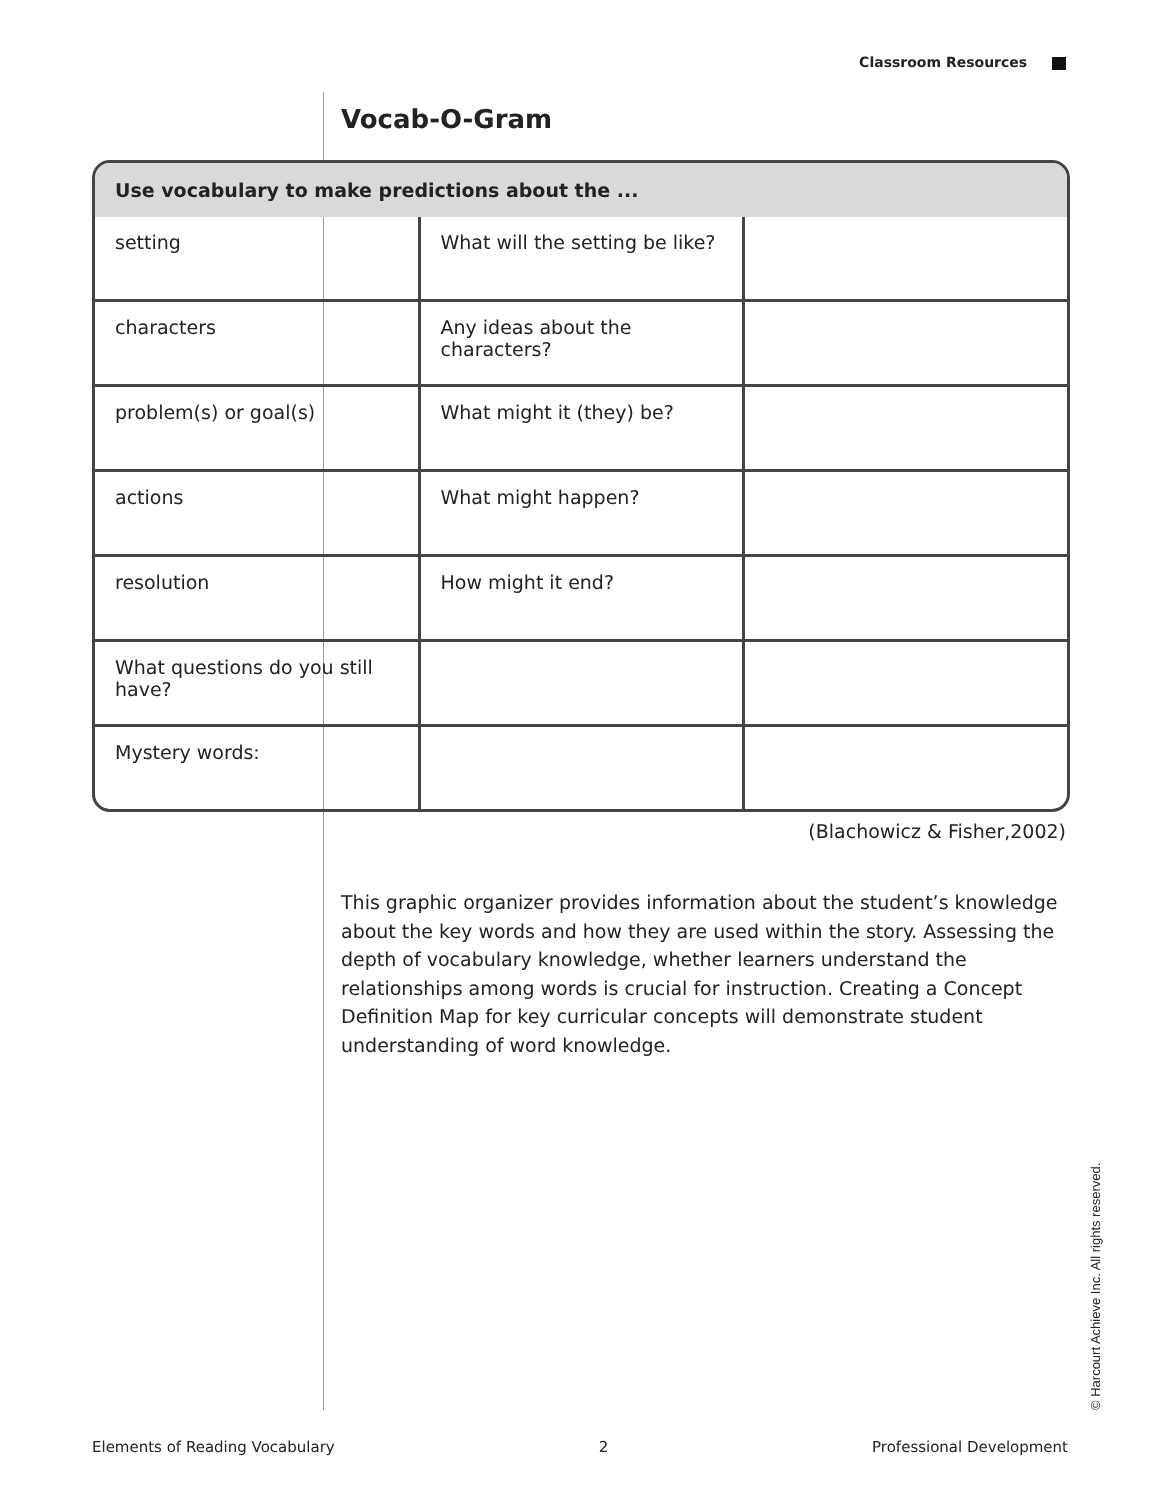Classroom Resources
Vocab-O-Gram
| Use vocabulary to make predictions about the ... | | |
| --- | --- | --- |
| setting | What will the setting be like? | |
| characters | Any ideas about the characters? | |
| problem(s) or goal(s) | What might it (they) be? | |
| actions | What might happen? | |
| resolution | How might it end? | |
| What questions do you still have? | | |
| Mystery words: | | |
(Blachowicz & Fisher,2002)
This graphic organizer provides information about the student’s knowledge about the key words and how they are used within the story. Assessing the depth of vocabulary knowledge, whether learners understand the relationships among words is crucial for instruction. Creating a Concept Definition Map for key curricular concepts will demonstrate student understanding of word knowledge.
© Harcourt Achieve Inc. All rights reserved.
Elements of Reading Vocabulary 2 Professional Development